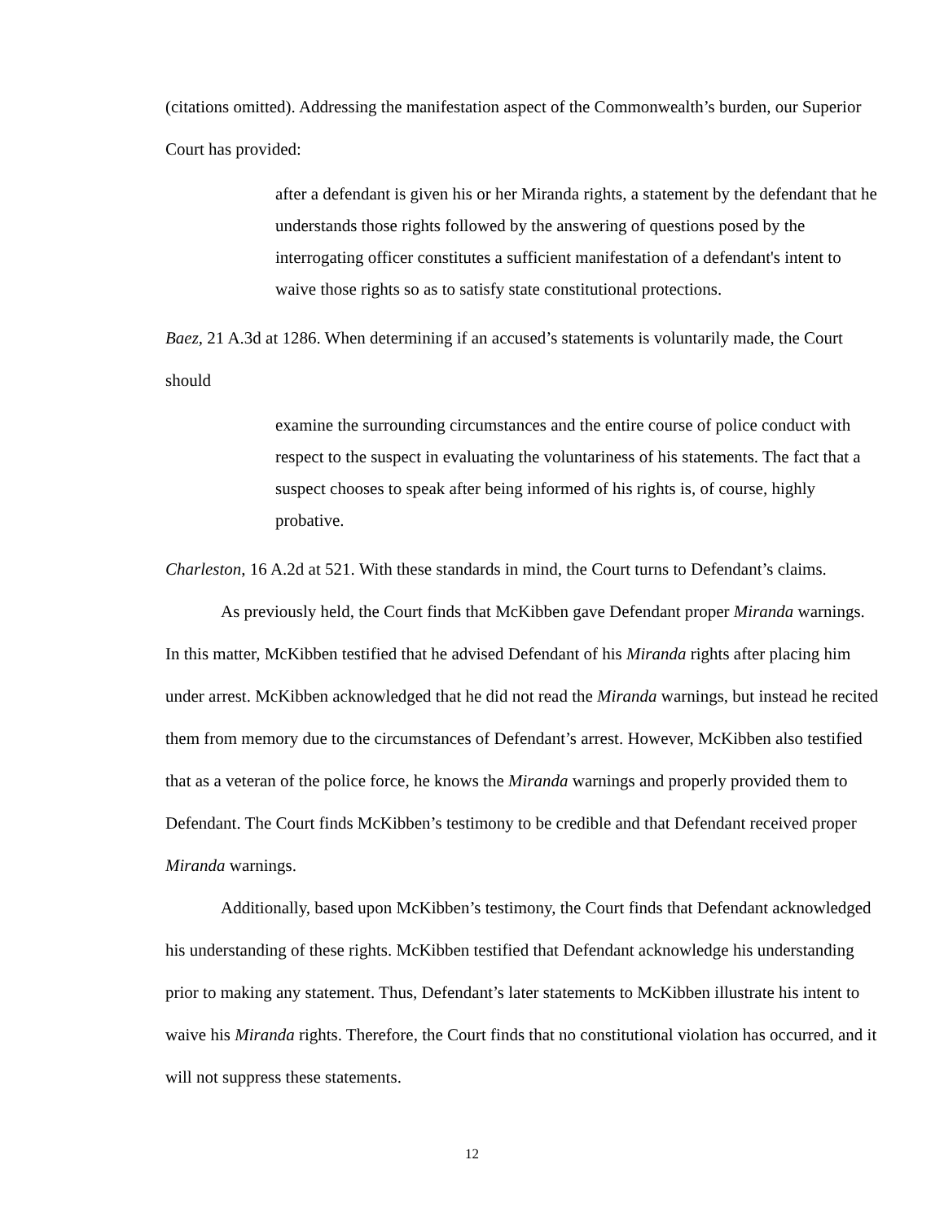(citations omitted). Addressing the manifestation aspect of the Commonwealth’s burden, our Superior Court has provided:
after a defendant is given his or her Miranda rights, a statement by the defendant that he understands those rights followed by the answering of questions posed by the interrogating officer constitutes a sufficient manifestation of a defendant's intent to waive those rights so as to satisfy state constitutional protections.
Baez, 21 A.3d at 1286. When determining if an accused’s statements is voluntarily made, the Court should
examine the surrounding circumstances and the entire course of police conduct with respect to the suspect in evaluating the voluntariness of his statements. The fact that a suspect chooses to speak after being informed of his rights is, of course, highly probative.
Charleston, 16 A.2d at 521. With these standards in mind, the Court turns to Defendant’s claims.
As previously held, the Court finds that McKibben gave Defendant proper Miranda warnings. In this matter, McKibben testified that he advised Defendant of his Miranda rights after placing him under arrest. McKibben acknowledged that he did not read the Miranda warnings, but instead he recited them from memory due to the circumstances of Defendant’s arrest. However, McKibben also testified that as a veteran of the police force, he knows the Miranda warnings and properly provided them to Defendant. The Court finds McKibben’s testimony to be credible and that Defendant received proper Miranda warnings.
Additionally, based upon McKibben’s testimony, the Court finds that Defendant acknowledged his understanding of these rights. McKibben testified that Defendant acknowledge his understanding prior to making any statement. Thus, Defendant’s later statements to McKibben illustrate his intent to waive his Miranda rights. Therefore, the Court finds that no constitutional violation has occurred, and it will not suppress these statements.
12